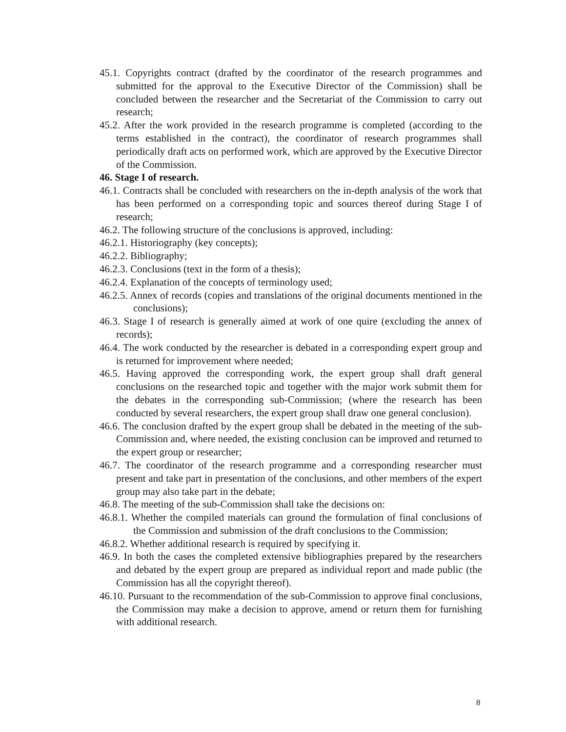45.1. Copyrights contract (drafted by the coordinator of the research programmes and submitted for the approval to the Executive Director of the Commission) shall be concluded between the researcher and the Secretariat of the Commission to carry out research;
45.2. After the work provided in the research programme is completed (according to the terms established in the contract), the coordinator of research programmes shall periodically draft acts on performed work, which are approved by the Executive Director of the Commission.
46. Stage I of research.
46.1. Contracts shall be concluded with researchers on the in-depth analysis of the work that has been performed on a corresponding topic and sources thereof during Stage I of research;
46.2. The following structure of the conclusions is approved, including:
46.2.1. Historiography (key concepts);
46.2.2. Bibliography;
46.2.3. Conclusions (text in the form of a thesis);
46.2.4. Explanation of the concepts of terminology used;
46.2.5. Annex of records (copies and translations of the original documents mentioned in the conclusions);
46.3. Stage I of research is generally aimed at work of one quire (excluding the annex of records);
46.4. The work conducted by the researcher is debated in a corresponding expert group and is returned for improvement where needed;
46.5. Having approved the corresponding work, the expert group shall draft general conclusions on the researched topic and together with the major work submit them for the debates in the corresponding sub-Commission; (where the research has been conducted by several researchers, the expert group shall draw one general conclusion).
46.6. The conclusion drafted by the expert group shall be debated in the meeting of the sub-Commission and, where needed, the existing conclusion can be improved and returned to the expert group or researcher;
46.7. The coordinator of the research programme and a corresponding researcher must present and take part in presentation of the conclusions, and other members of the expert group may also take part in the debate;
46.8. The meeting of the sub-Commission shall take the decisions on:
46.8.1. Whether the compiled materials can ground the formulation of final conclusions of the Commission and submission of the draft conclusions to the Commission;
46.8.2. Whether additional research is required by specifying it.
46.9. In both the cases the completed extensive bibliographies prepared by the researchers and debated by the expert group are prepared as individual report and made public (the Commission has all the copyright thereof).
46.10. Pursuant to the recommendation of the sub-Commission to approve final conclusions, the Commission may make a decision to approve, amend or return them for furnishing with additional research.
8